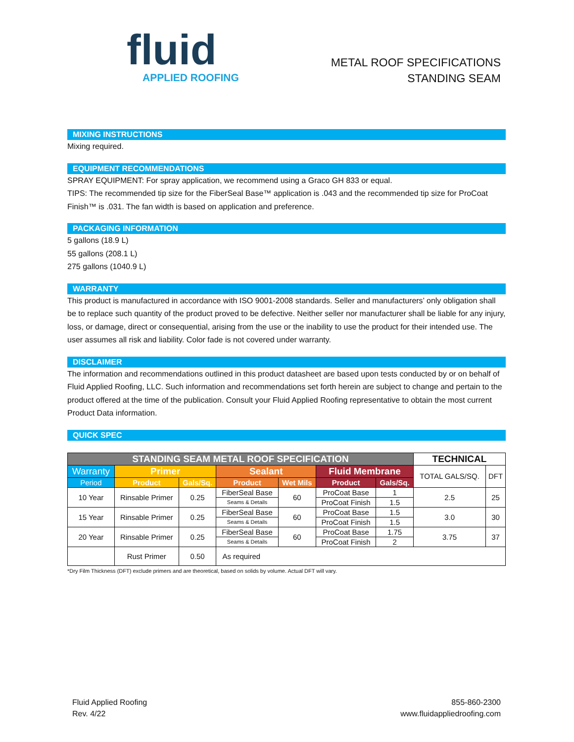fluid
APPLIED ROOFING
METAL ROOF SPECIFICATIONS
STANDING SEAM
MIXING INSTRUCTIONS
Mixing required.
EQUIPMENT RECOMMENDATIONS
SPRAY EQUIPMENT: For spray application, we recommend using a Graco GH 833 or equal.
TIPS: The recommended tip size for the FiberSeal Base™ application is .043 and the recommended tip size for ProCoat Finish™ is .031. The fan width is based on application and preference.
PACKAGING INFORMATION
5 gallons (18.9 L)
55 gallons (208.1 L)
275 gallons (1040.9 L)
WARRANTY
This product is manufactured in accordance with ISO 9001-2008 standards. Seller and manufacturers’ only obligation shall be to replace such quantity of the product proved to be defective. Neither seller nor manufacturer shall be liable for any injury, loss, or damage, direct or consequential, arising from the use or the inability to use the product for their intended use. The user assumes all risk and liability. Color fade is not covered under warranty.
DISCLAIMER
The information and recommendations outlined in this product datasheet are based upon tests conducted by or on behalf of Fluid Applied Roofing, LLC. Such information and recommendations set forth herein are subject to change and pertain to the product offered at the time of the publication. Consult your Fluid Applied Roofing representative to obtain the most current Product Data information.
QUICK SPEC
| STANDING SEAM METAL ROOF SPECIFICATION | | | | | | | TECHNICAL | |
| --- | --- | --- | --- | --- | --- | --- | --- | --- |
| Warranty | Primer | | Sealant | | Fluid Membrane | | TOTAL GALS/SQ. | DFT |
| Period | Product | Gals/Sq. | Product | Wet Mils | Product | Gals/Sq. | | |
| 10 Year | Rinsable Primer | 0.25 | FiberSeal Base | 60 | ProCoat Base | 1 | 2.5 | 25 |
| | | | Seams & Details | | ProCoat Finish | 1.5 | | |
| 15 Year | Rinsable Primer | 0.25 | FiberSeal Base | 60 | ProCoat Base | 1.5 | 3.0 | 30 |
| | | | Seams & Details | | ProCoat Finish | 1.5 | | |
| 20 Year | Rinsable Primer | 0.25 | FiberSeal Base | 60 | ProCoat Base | 1.75 | 3.75 | 37 |
| | | | Seams & Details | | ProCoat Finish | 2 | | |
| | Rust Primer | 0.50 | As required | | | | | |
*Dry Film Thickness (DFT) exclude primers and are theoretical, based on solids by volume. Actual DFT will vary.
Fluid Applied Roofing
Rev. 4/22
855-860-2300
www.fluidappliedroofing.com